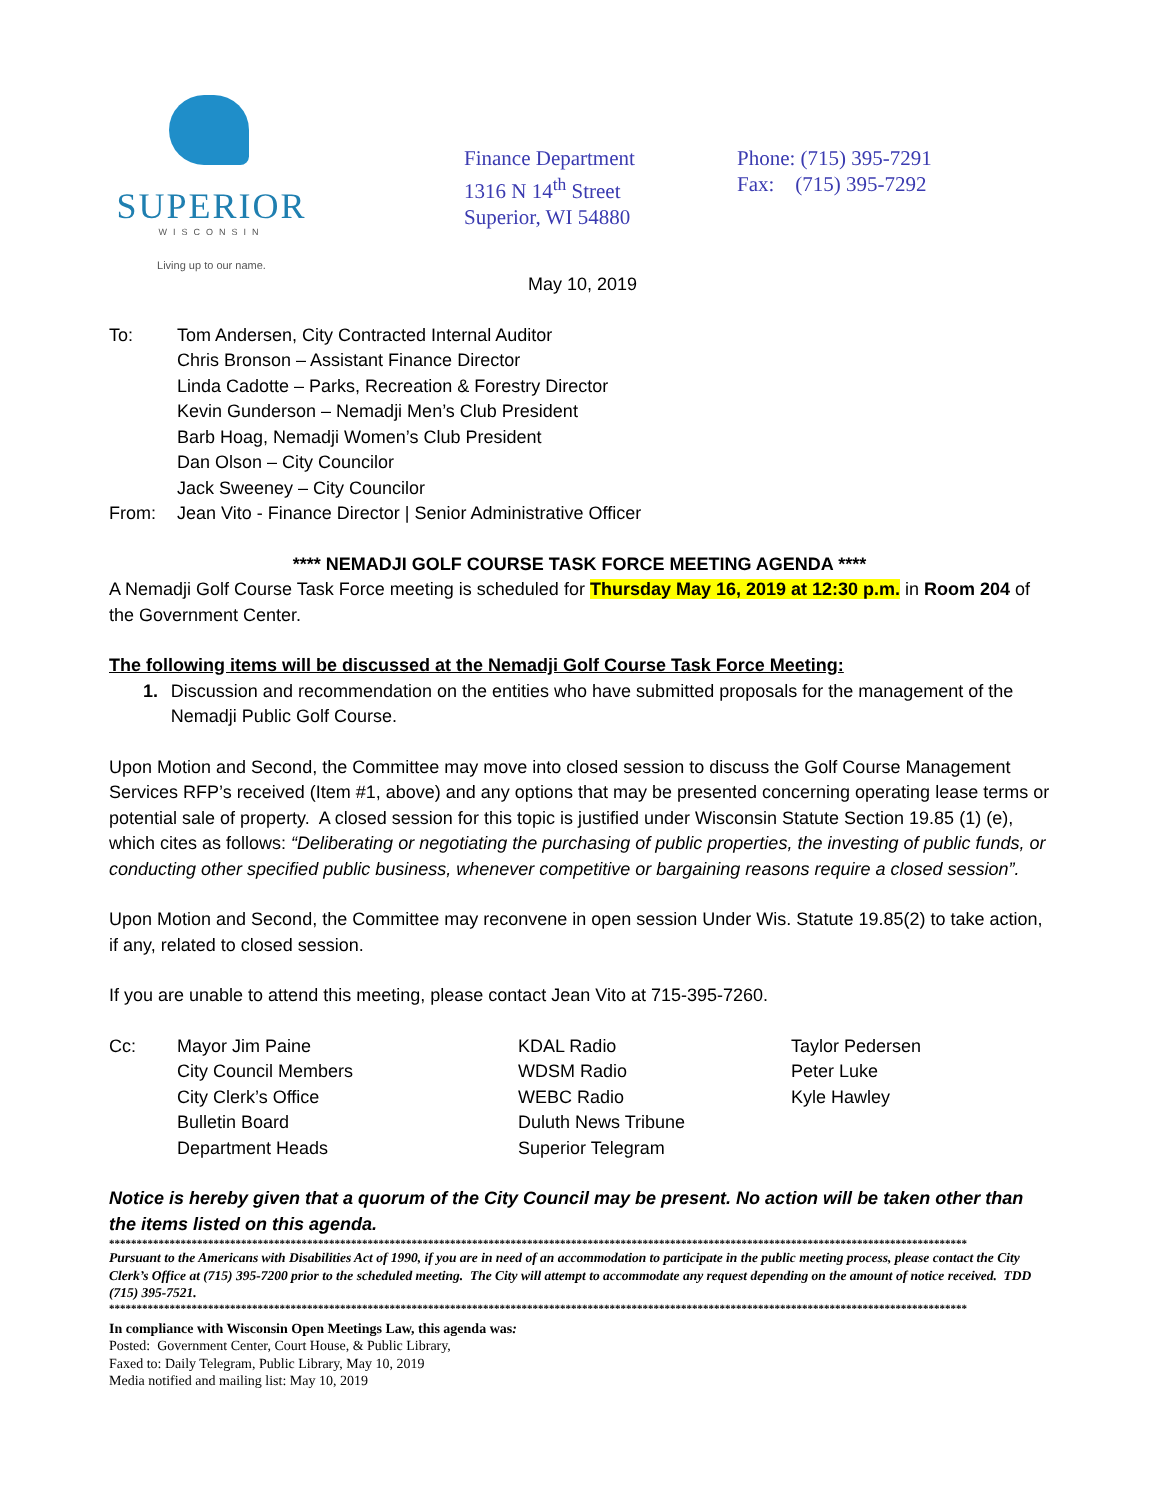SUPERIOR
WISCONSIN
Living up to our name.
Finance Department
1316 N 14<sup>th</sup> Street
Superior, WI 54880
Phone: (715) 395-7291
Fax: (715) 395-7292
May 10, 2019
To: Tom Andersen, City Contracted Internal Auditor
Chris Bronson – Assistant Finance Director
Linda Cadotte – Parks, Recreation & Forestry Director
Kevin Gunderson – Nemadji Men’s Club President
Barb Hoag, Nemadji Women’s Club President
Dan Olson – City Councilor
Jack Sweeney – City Councilor
From: Jean Vito - Finance Director | Senior Administrative Officer
**** NEMADJI GOLF COURSE TASK FORCE MEETING AGENDA ****
A Nemadji Golf Course Task Force meeting is scheduled for Thursday May 16, 2019 at 12:30 p.m. in Room 204 of the Government Center.
The following items will be discussed at the Nemadji Golf Course Task Force Meeting:
1. Discussion and recommendation on the entities who have submitted proposals for the management of the Nemadji Public Golf Course.
Upon Motion and Second, the Committee may move into closed session to discuss the Golf Course Management Services RFP’s received (Item #1, above) and any options that may be presented concerning operating lease terms or potential sale of property. A closed session for this topic is justified under Wisconsin Statute Section 19.85 (1) (e), which cites as follows: “Deliberating or negotiating the purchasing of public properties, the investing of public funds, or conducting other specified public business, whenever competitive or bargaining reasons require a closed session”.
Upon Motion and Second, the Committee may reconvene in open session Under Wis. Statute 19.85(2) to take action, if any, related to closed session.
If you are unable to attend this meeting, please contact Jean Vito at 715-395-7260.
Cc:
Mayor Jim Paine
City Council Members
City Clerk’s Office
Bulletin Board
Department Heads
KDAL Radio
WDSM Radio
WEBC Radio
Duluth News Tribune
Superior Telegram
Taylor Pedersen
Peter Luke
Kyle Hawley
Notice is hereby given that a quorum of the City Council may be present. No action will be taken other than the items listed on this agenda.
************************************************************************************************************************************************************
Pursuant to the Americans with Disabilities Act of 1990, if you are in need of an accommodation to participate in the public meeting process, please contact the City Clerk’s Office at (715) 395-7200 prior to the scheduled meeting. The City will attempt to accommodate any request depending on the amount of notice received. TDD (715) 395-7521.
************************************************************************************************************************************************************
In compliance with Wisconsin Open Meetings Law, this agenda was:
Posted: Government Center, Court House, & Public Library,
Faxed to: Daily Telegram, Public Library, May 10, 2019
Media notified and mailing list: May 10, 2019